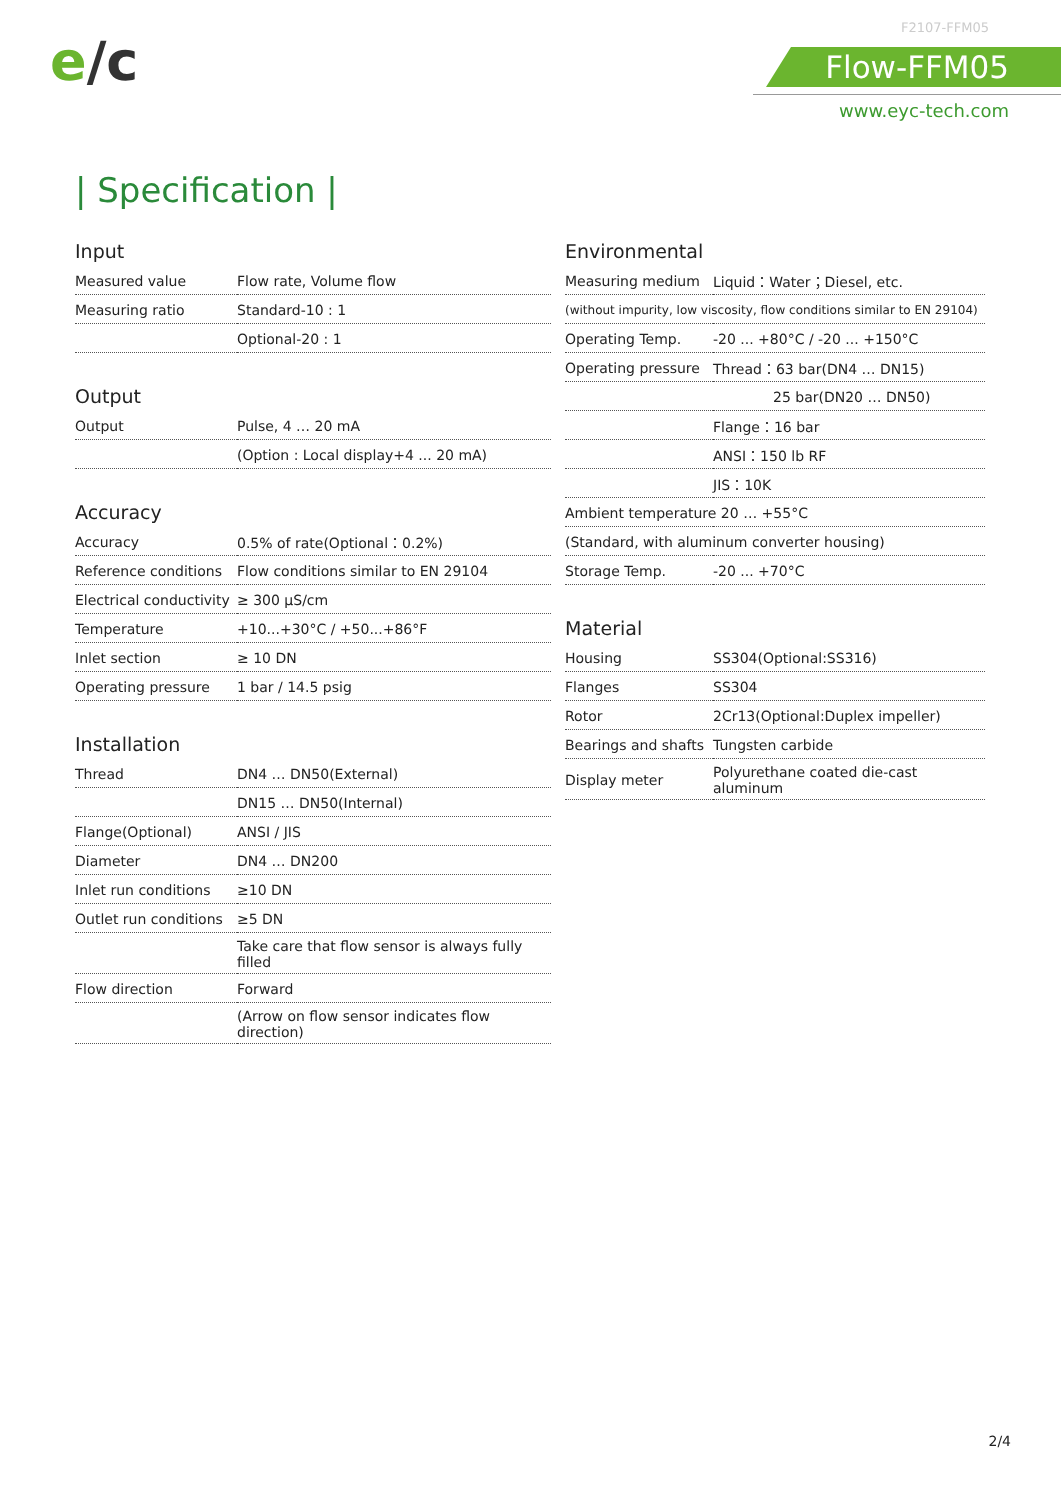e/c
F2107-FFM05
Flow-FFM05
www.eyc-tech.com
| Specification |
Input
| Measured value | Flow rate, Volume flow |
| Measuring ratio | Standard-10 : 1 |
| | Optional-20 : 1 |
Output
| Output | Pulse, 4 … 20 mA |
| | (Option : Local display+4 ... 20 mA) |
Accuracy
| Accuracy | 0.5% of rate(Optional：0.2%) |
| Reference conditions | Flow conditions similar to EN 29104 |
| Electrical conductivity | ≥ 300 µS/cm |
| Temperature | +10...+30°C / +50...+86°F |
| Inlet section | ≥ 10 DN |
| Operating pressure | 1 bar / 14.5 psig |
Installation
| Thread | DN4 … DN50(External) |
| | DN15 … DN50(Internal) |
| Flange(Optional) | ANSI / JIS |
| Diameter | DN4 … DN200 |
| Inlet run conditions | ≥10 DN |
| Outlet run conditions | ≥5 DN |
| | Take care that flow sensor is always fully filled |
| Flow direction | Forward |
| | (Arrow on flow sensor indicates flow direction) |
Environmental
| Measuring medium | Liquid：Water；Diesel, etc. |
| (without impurity, low viscosity, flow conditions similar to EN 29104) | |
| Operating Temp. | -20 ... +80°C / -20 ... +150°C |
| Operating pressure | Thread：63 bar(DN4 … DN15) |
| | 25 bar(DN20 … DN50) |
| | Flange：16 bar |
| | ANSI：150 lb RF |
| | JIS：10K |
| Ambient temperature 20 … +55°C | |
| (Standard, with aluminum converter housing) | |
| Storage Temp. | -20 ... +70°C |
Material
| Housing | SS304(Optional:SS316) |
| Flanges | SS304 |
| Rotor | 2Cr13(Optional:Duplex impeller) |
| Bearings and shafts | Tungsten carbide |
| Display meter | Polyurethane coated die-cast aluminum |
2/4